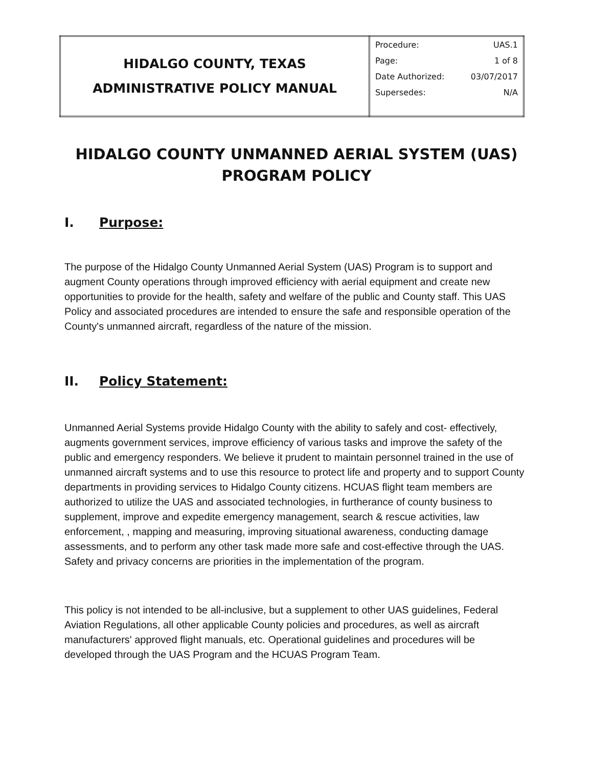| HIDALGO COUNTY, TEXAS ADMINISTRATIVE POLICY MANUAL | / Procedure: / UAS.1 / / Page: / 1 of 8 / / Date Authorized: / 03/07/2017 / / Supersedes: / N/A / |
HIDALGO COUNTY UNMANNED AERIAL SYSTEM (UAS)
PROGRAM POLICY
I. Purpose:
The purpose of the Hidalgo County Unmanned Aerial System (UAS) Program is to support and augment County operations through improved efficiency with aerial equipment and create new opportunities to provide for the health, safety and welfare of the public and County staff. This UAS Policy and associated procedures are intended to ensure the safe and responsible operation of the County's unmanned aircraft, regardless of the nature of the mission.
II. Policy Statement:
Unmanned Aerial Systems provide Hidalgo County with the ability to safely and cost- effectively, augments government services, improve efficiency of various tasks and improve the safety of the public and emergency responders. We believe it prudent to maintain personnel trained in the use of unmanned aircraft systems and to use this resource to protect life and property and to support County departments in providing services to Hidalgo County citizens. HCUAS flight team members are authorized to utilize the UAS and associated technologies, in furtherance of county business to supplement, improve and expedite emergency management, search & rescue activities, law enforcement, , mapping and measuring, improving situational awareness, conducting damage assessments, and to perform any other task made more safe and cost-effective through the UAS. Safety and privacy concerns are priorities in the implementation of the program.
This policy is not intended to be all-inclusive, but a supplement to other UAS guidelines, Federal Aviation Regulations, all other applicable County policies and procedures, as well as aircraft manufacturers' approved flight manuals, etc. Operational guidelines and procedures will be developed through the UAS Program and the HCUAS Program Team.